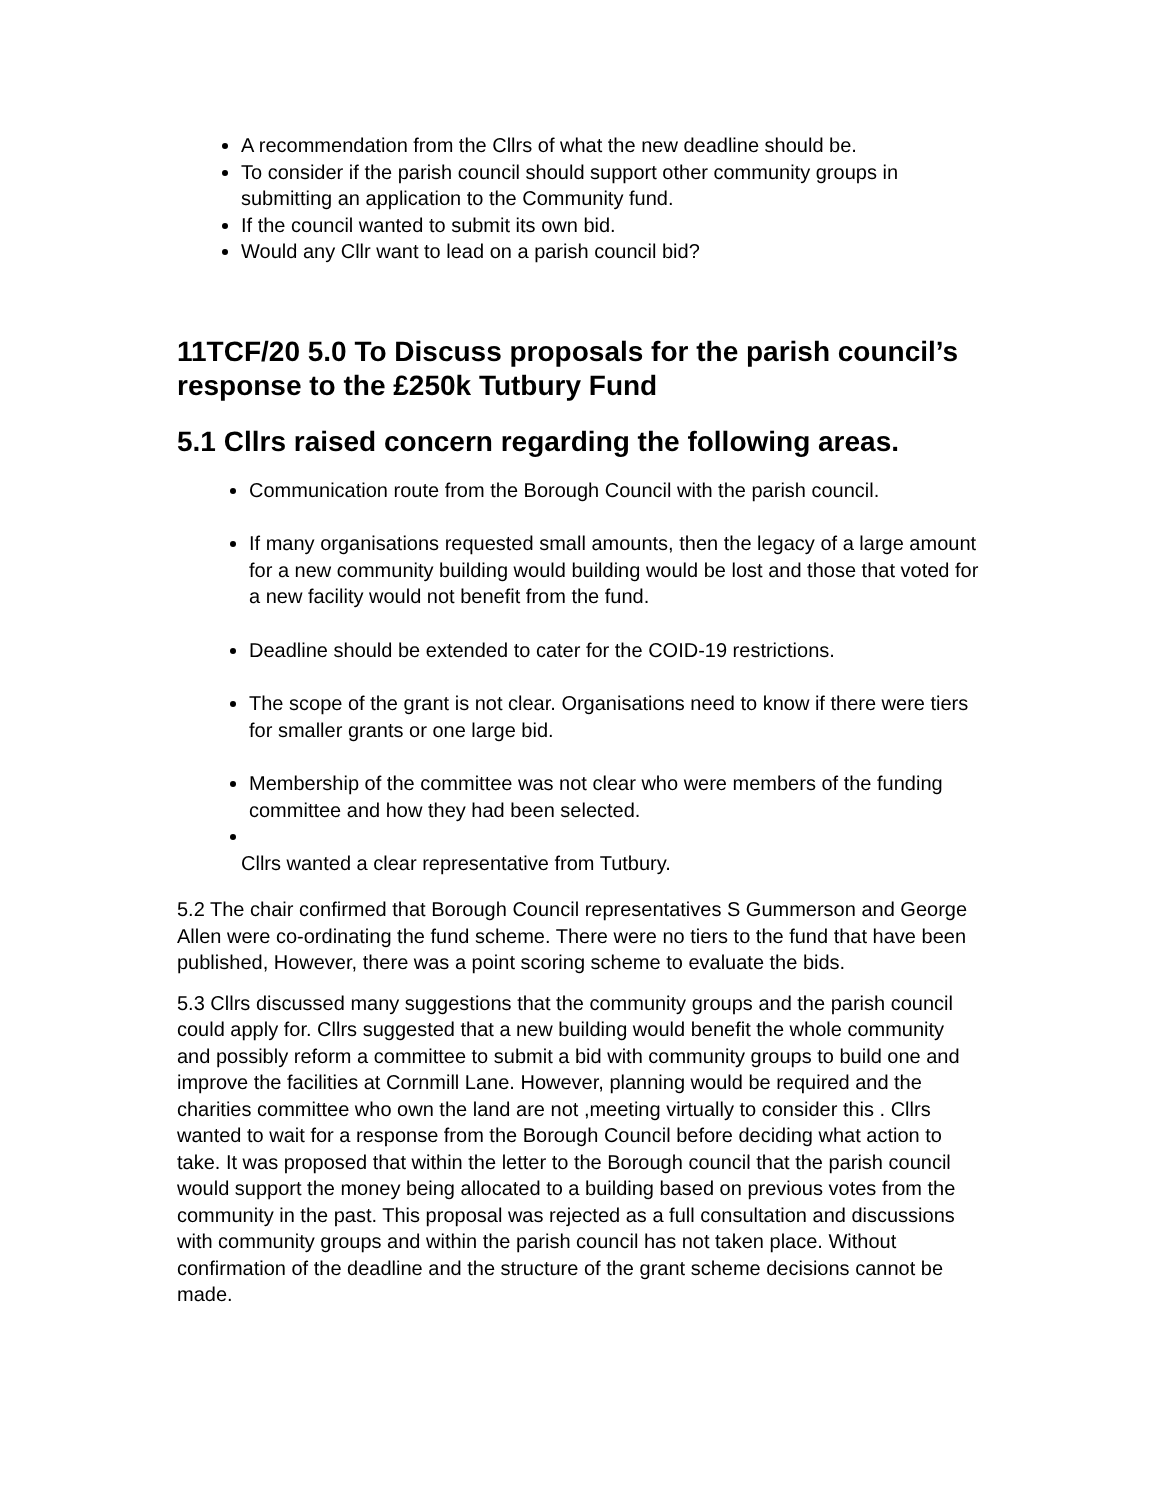A recommendation from the Cllrs of what the new deadline should be.
To consider if the parish council should support other community groups in submitting an application to the Community fund.
If the council wanted to submit its own bid.
Would any Cllr want to lead on a parish council bid?
11TCF/20 5.0 To Discuss proposals for the parish council’s response to the £250k Tutbury Fund
5.1 Cllrs raised concern regarding the following areas.
Communication route from the Borough Council with the parish council.
If many organisations requested small amounts, then the legacy of a large amount for a new community building would building would be lost and those that voted for a new facility would not benefit from the fund.
Deadline should be extended to cater for the COID-19 restrictions.
The scope of the grant is not clear. Organisations need to know if there were tiers for smaller grants or one large bid.
Membership of the committee was not clear who were members of the funding committee and how they had been selected.
Cllrs wanted a clear representative from Tutbury.
5.2 The chair confirmed that Borough Council representatives S Gummerson and George Allen were co-ordinating the fund scheme. There were no tiers to the fund that have been published, However, there was a point scoring scheme to evaluate the bids.
5.3 Cllrs discussed many suggestions that the community groups and the parish council could apply for. Cllrs suggested that a new building would benefit the whole community and possibly reform a committee to submit a bid with community groups to build one and improve the facilities at Cornmill Lane. However, planning would be required and the charities committee who own the land are not ,meeting virtually to consider this . Cllrs wanted to wait for a response from the Borough Council before deciding what action to take. It was proposed that within the letter to the Borough council that the parish council would support the money being allocated to a building based on previous votes from the community in the past. This proposal was rejected as a full consultation and discussions with community groups and within the parish council has not taken place. Without confirmation of the deadline and the structure of the grant scheme decisions cannot be made.